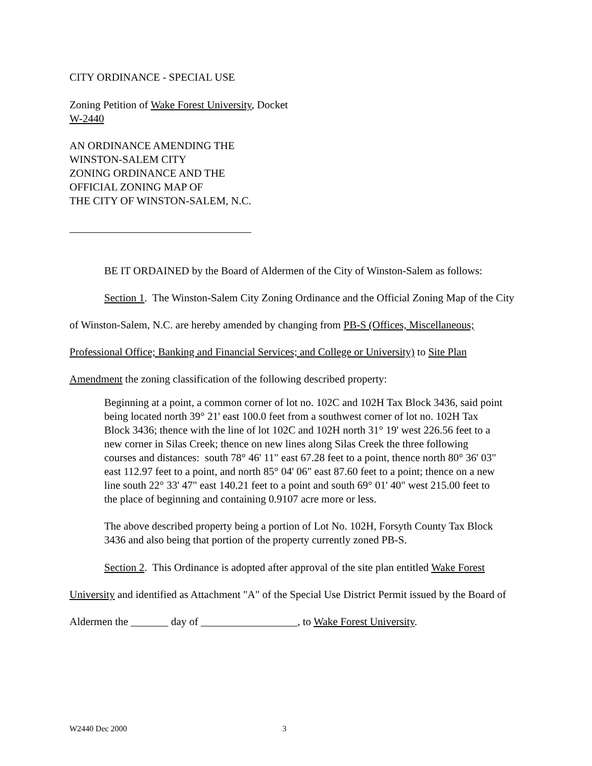CITY ORDINANCE - SPECIAL USE
Zoning Petition of Wake Forest University, Docket
W-2440
AN ORDINANCE AMENDING THE
WINSTON-SALEM CITY
ZONING ORDINANCE AND THE
OFFICIAL ZONING MAP OF
THE CITY OF WINSTON-SALEM, N.C.
BE IT ORDAINED by the Board of Aldermen of the City of Winston-Salem as follows:
Section 1. The Winston-Salem City Zoning Ordinance and the Official Zoning Map of the City of Winston-Salem, N.C. are hereby amended by changing from PB-S (Offices, Miscellaneous; Professional Office; Banking and Financial Services; and College or University) to Site Plan Amendment the zoning classification of the following described property:
Beginning at a point, a common corner of lot no. 102C and 102H Tax Block 3436, said point being located north 39° 21' east 100.0 feet from a southwest corner of lot no. 102H Tax Block 3436; thence with the line of lot 102C and 102H north 31° 19' west 226.56 feet to a new corner in Silas Creek; thence on new lines along Silas Creek the three following courses and distances: south 78° 46' 11" east 67.28 feet to a point, thence north 80° 36' 03" east 112.97 feet to a point, and north 85° 04' 06" east 87.60 feet to a point; thence on a new line south 22° 33' 47" east 140.21 feet to a point and south 69° 01' 40" west 215.00 feet to the place of beginning and containing 0.9107 acre more or less.
The above described property being a portion of Lot No. 102H, Forsyth County Tax Block 3436 and also being that portion of the property currently zoned PB-S.
Section 2. This Ordinance is adopted after approval of the site plan entitled Wake Forest University and identified as Attachment "A" of the Special Use District Permit issued by the Board of Aldermen the _______ day of __________________, to Wake Forest University.
W2440 Dec 2000 3